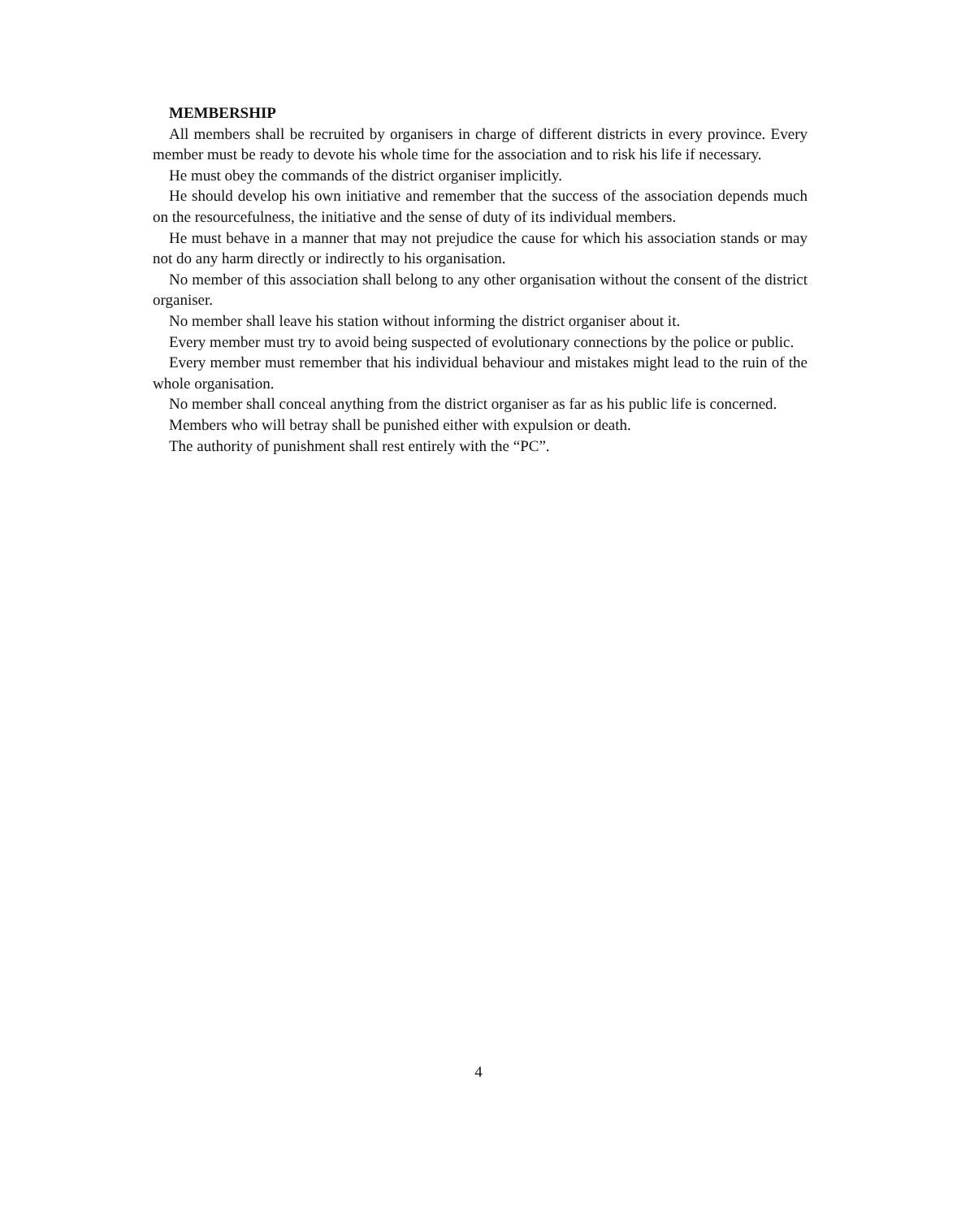MEMBERSHIP
All members shall be recruited by organisers in charge of different districts in every province. Every member must be ready to devote his whole time for the association and to risk his life if necessary.
He must obey the commands of the district organiser implicitly.
He should develop his own initiative and remember that the success of the association depends much on the resourcefulness, the initiative and the sense of duty of its individual members.
He must behave in a manner that may not prejudice the cause for which his association stands or may not do any harm directly or indirectly to his organisation.
No member of this association shall belong to any other organisation without the consent of the district organiser.
No member shall leave his station without informing the district organiser about it.
Every member must try to avoid being suspected of evolutionary connections by the police or public.
Every member must remember that his individual behaviour and mistakes might lead to the ruin of the whole organisation.
No member shall conceal anything from the district organiser as far as his public life is concerned.
Members who will betray shall be punished either with expulsion or death.
The authority of punishment shall rest entirely with the “PC”.
4